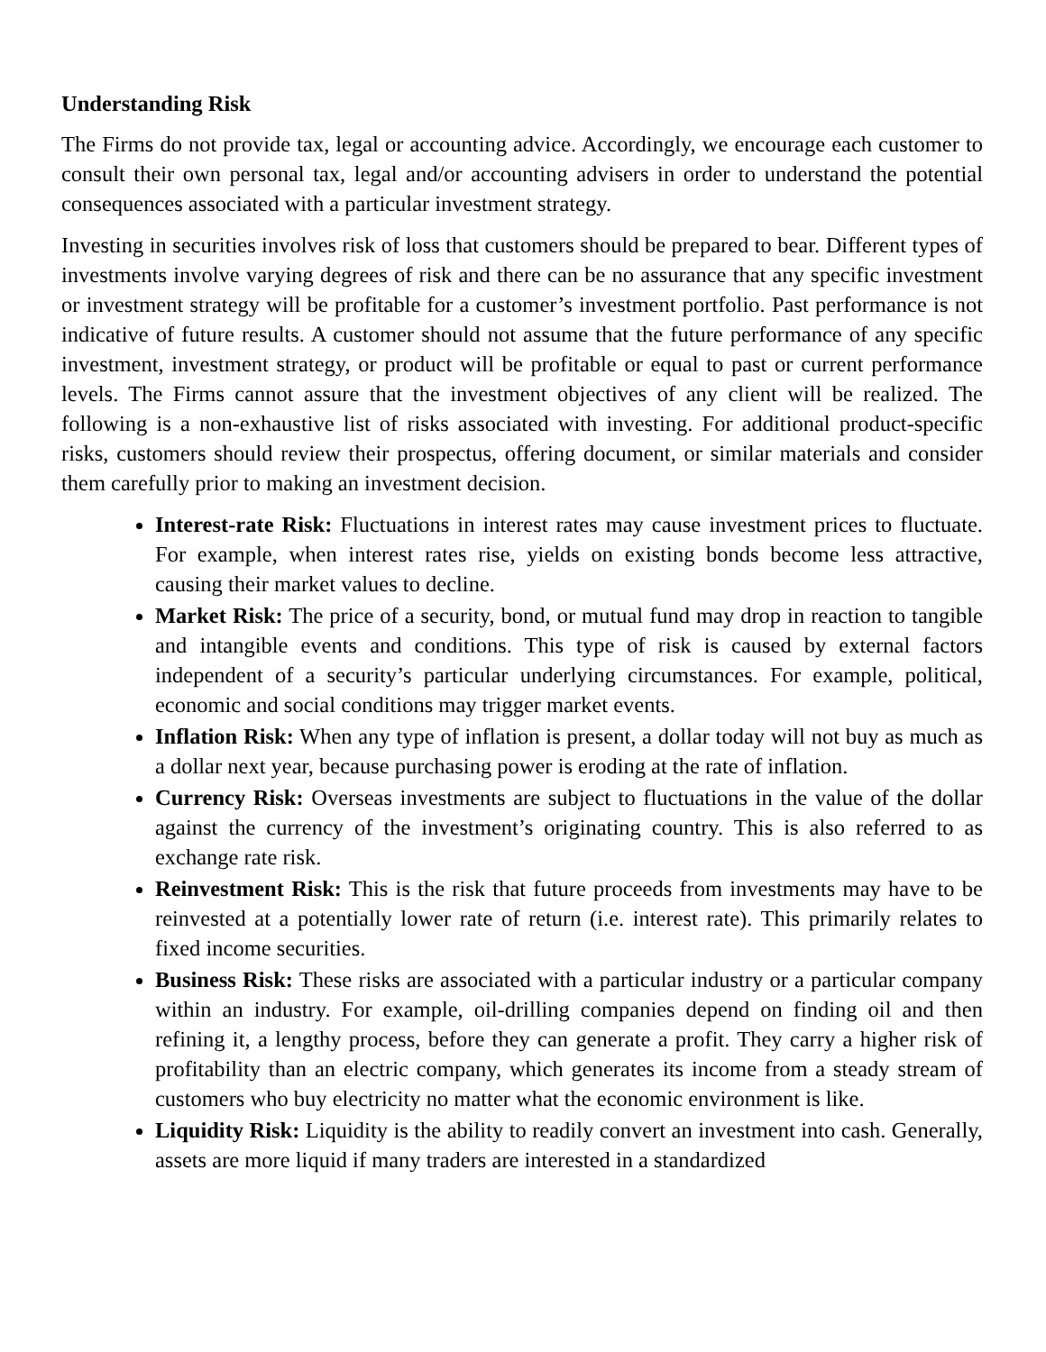Understanding Risk
The Firms do not provide tax, legal or accounting advice. Accordingly, we encourage each customer to consult their own personal tax, legal and/or accounting advisers in order to understand the potential consequences associated with a particular investment strategy.
Investing in securities involves risk of loss that customers should be prepared to bear. Different types of investments involve varying degrees of risk and there can be no assurance that any specific investment or investment strategy will be profitable for a customer’s investment portfolio. Past performance is not indicative of future results. A customer should not assume that the future performance of any specific investment, investment strategy, or product will be profitable or equal to past or current performance levels. The Firms cannot assure that the investment objectives of any client will be realized. The following is a non-exhaustive list of risks associated with investing. For additional product-specific risks, customers should review their prospectus, offering document, or similar materials and consider them carefully prior to making an investment decision.
Interest-rate Risk: Fluctuations in interest rates may cause investment prices to fluctuate. For example, when interest rates rise, yields on existing bonds become less attractive, causing their market values to decline.
Market Risk: The price of a security, bond, or mutual fund may drop in reaction to tangible and intangible events and conditions. This type of risk is caused by external factors independent of a security’s particular underlying circumstances. For example, political, economic and social conditions may trigger market events.
Inflation Risk: When any type of inflation is present, a dollar today will not buy as much as a dollar next year, because purchasing power is eroding at the rate of inflation.
Currency Risk: Overseas investments are subject to fluctuations in the value of the dollar against the currency of the investment’s originating country. This is also referred to as exchange rate risk.
Reinvestment Risk: This is the risk that future proceeds from investments may have to be reinvested at a potentially lower rate of return (i.e. interest rate). This primarily relates to fixed income securities.
Business Risk: These risks are associated with a particular industry or a particular company within an industry. For example, oil-drilling companies depend on finding oil and then refining it, a lengthy process, before they can generate a profit. They carry a higher risk of profitability than an electric company, which generates its income from a steady stream of customers who buy electricity no matter what the economic environment is like.
Liquidity Risk: Liquidity is the ability to readily convert an investment into cash. Generally, assets are more liquid if many traders are interested in a standardized